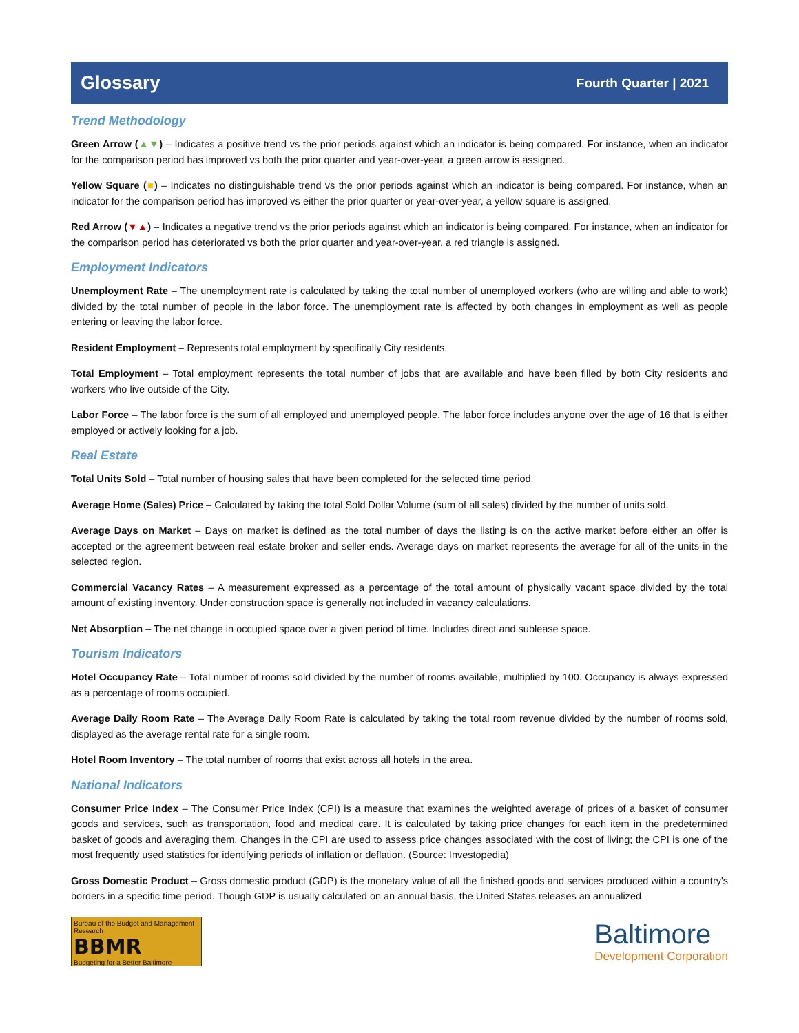Glossary
Fourth Quarter | 2021
Trend Methodology
Green Arrow (▲▼) – Indicates a positive trend vs the prior periods against which an indicator is being compared. For instance, when an indicator for the comparison period has improved vs both the prior quarter and year-over-year, a green arrow is assigned.
Yellow Square (■) – Indicates no distinguishable trend vs the prior periods against which an indicator is being compared. For instance, when an indicator for the comparison period has improved vs either the prior quarter or year-over-year, a yellow square is assigned.
Red Arrow (▼▲) – Indicates a negative trend vs the prior periods against which an indicator is being compared. For instance, when an indicator for the comparison period has deteriorated vs both the prior quarter and year-over-year, a red triangle is assigned.
Employment Indicators
Unemployment Rate – The unemployment rate is calculated by taking the total number of unemployed workers (who are willing and able to work) divided by the total number of people in the labor force. The unemployment rate is affected by both changes in employment as well as people entering or leaving the labor force.
Resident Employment – Represents total employment by specifically City residents.
Total Employment – Total employment represents the total number of jobs that are available and have been filled by both City residents and workers who live outside of the City.
Labor Force – The labor force is the sum of all employed and unemployed people. The labor force includes anyone over the age of 16 that is either employed or actively looking for a job.
Real Estate
Total Units Sold – Total number of housing sales that have been completed for the selected time period.
Average Home (Sales) Price – Calculated by taking the total Sold Dollar Volume (sum of all sales) divided by the number of units sold.
Average Days on Market – Days on market is defined as the total number of days the listing is on the active market before either an offer is accepted or the agreement between real estate broker and seller ends. Average days on market represents the average for all of the units in the selected region.
Commercial Vacancy Rates – A measurement expressed as a percentage of the total amount of physically vacant space divided by the total amount of existing inventory. Under construction space is generally not included in vacancy calculations.
Net Absorption – The net change in occupied space over a given period of time. Includes direct and sublease space.
Tourism Indicators
Hotel Occupancy Rate – Total number of rooms sold divided by the number of rooms available, multiplied by 100. Occupancy is always expressed as a percentage of rooms occupied.
Average Daily Room Rate – The Average Daily Room Rate is calculated by taking the total room revenue divided by the number of rooms sold, displayed as the average rental rate for a single room.
Hotel Room Inventory – The total number of rooms that exist across all hotels in the area.
National Indicators
Consumer Price Index – The Consumer Price Index (CPI) is a measure that examines the weighted average of prices of a basket of consumer goods and services, such as transportation, food and medical care. It is calculated by taking price changes for each item in the predetermined basket of goods and averaging them. Changes in the CPI are used to assess price changes associated with the cost of living; the CPI is one of the most frequently used statistics for identifying periods of inflation or deflation. (Source: Investopedia)
Gross Domestic Product – Gross domestic product (GDP) is the monetary value of all the finished goods and services produced within a country's borders in a specific time period. Though GDP is usually calculated on an annual basis, the United States releases an annualized
Bureau of the Budget and Management Research
BBMR
Budgeting for a Better Baltimore
Baltimore
Development Corporation